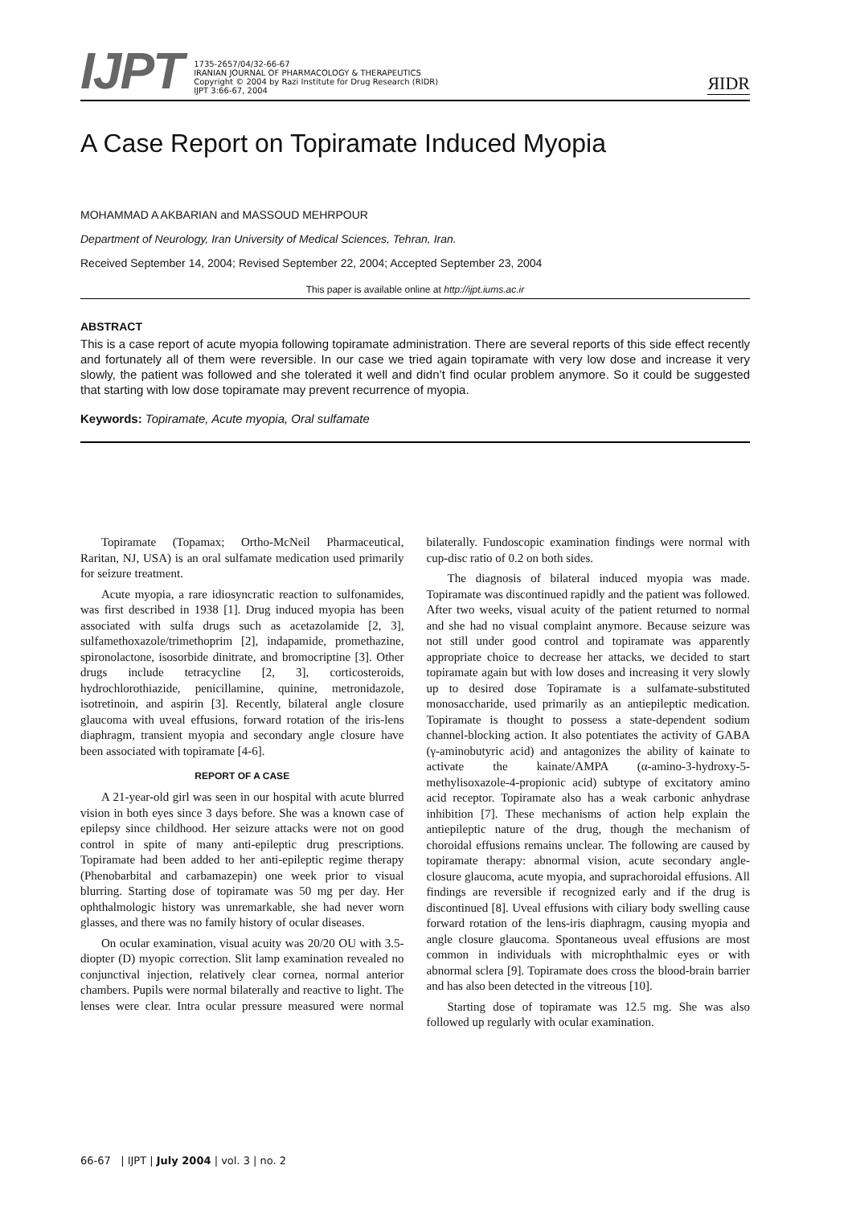IJPT
1735-2657/04/32-66-67
IRANIAN JOURNAL OF PHARMACOLOGY & THERAPEUTICS
Copyright © 2004 by Razi Institute for Drug Research (RIDR)
IJPT 3:66-67, 2004
ЯIDR
A Case Report on Topiramate Induced Myopia
MOHAMMAD A AKBARIAN and MASSOUD MEHRPOUR
Department of Neurology, Iran University of Medical Sciences, Tehran, Iran.
Received September 14, 2004; Revised September 22, 2004; Accepted September 23, 2004
This paper is available online at http://ijpt.iums.ac.ir
ABSTRACT
This is a case report of acute myopia following topiramate administration. There are several reports of this side effect recently and fortunately all of them were reversible. In our case we tried again topiramate with very low dose and increase it very slowly, the patient was followed and she tolerated it well and didn’t find ocular problem anymore. So it could be suggested that starting with low dose topiramate may prevent recurrence of myopia.
Keywords: Topiramate, Acute myopia, Oral sulfamate
Topiramate (Topamax; Ortho-McNeil Pharmaceutical, Raritan, NJ, USA) is an oral sulfamate medication used primarily for seizure treatment.
Acute myopia, a rare idiosyncratic reaction to sulfonamides, was first described in 1938 [1]. Drug induced myopia has been associated with sulfa drugs such as acetazolamide [2, 3], sulfamethoxazole/trimethoprim [2], indapamide, promethazine, spironolactone, isosorbide dinitrate, and bromocriptine [3]. Other drugs include tetracycline [2, 3], corticosteroids, hydrochlorothiazide, penicillamine, quinine, metronidazole, isotretinoin, and aspirin [3]. Recently, bilateral angle closure glaucoma with uveal effusions, forward rotation of the iris-lens diaphragm, transient myopia and secondary angle closure have been associated with topiramate [4-6].
REPORT OF A CASE
A 21-year-old girl was seen in our hospital with acute blurred vision in both eyes since 3 days before. She was a known case of epilepsy since childhood. Her seizure attacks were not on good control in spite of many anti-epileptic drug prescriptions. Topiramate had been added to her anti-epileptic regime therapy (Phenobarbital and carbamazepin) one week prior to visual blurring. Starting dose of topiramate was 50 mg per day. Her ophthalmologic history was unremarkable, she had never worn glasses, and there was no family history of ocular diseases.
On ocular examination, visual acuity was 20/20 OU with 3.5-diopter (D) myopic correction. Slit lamp examination revealed no conjunctival injection, relatively clear cornea, normal anterior chambers. Pupils were normal bilaterally and reactive to light. The lenses were clear. Intra ocular pressure measured were normal bilaterally. Fundoscopic examination findings were normal with cup-disc ratio of 0.2 on both sides.
The diagnosis of bilateral induced myopia was made. Topiramate was discontinued rapidly and the patient was followed. After two weeks, visual acuity of the patient returned to normal and she had no visual complaint anymore. Because seizure was not still under good control and topiramate was apparently appropriate choice to decrease her attacks, we decided to start topiramate again but with low doses and increasing it very slowly up to desired dose Topiramate is a sulfamate-substituted monosaccharide, used primarily as an antiepileptic medication. Topiramate is thought to possess a state-dependent sodium channel-blocking action. It also potentiates the activity of GABA (γ-aminobutyric acid) and antagonizes the ability of kainate to activate the kainate/AMPA (α-amino-3-hydroxy-5-methylisoxazole-4-propionic acid) subtype of excitatory amino acid receptor. Topiramate also has a weak carbonic anhydrase inhibition [7]. These mechanisms of action help explain the antiepileptic nature of the drug, though the mechanism of choroidal effusions remains unclear. The following are caused by topiramate therapy: abnormal vision, acute secondary angle-closure glaucoma, acute myopia, and suprachoroidal effusions. All findings are reversible if recognized early and if the drug is discontinued [8]. Uveal effusions with ciliary body swelling cause forward rotation of the lens-iris diaphragm, causing myopia and angle closure glaucoma. Spontaneous uveal effusions are most common in individuals with microphthalmic eyes or with abnormal sclera [9]. Topiramate does cross the blood-brain barrier and has also been detected in the vitreous [10].
Starting dose of topiramate was 12.5 mg. She was also followed up regularly with ocular examination.
66-67 | IJPT | July 2004 | vol. 3 | no. 2